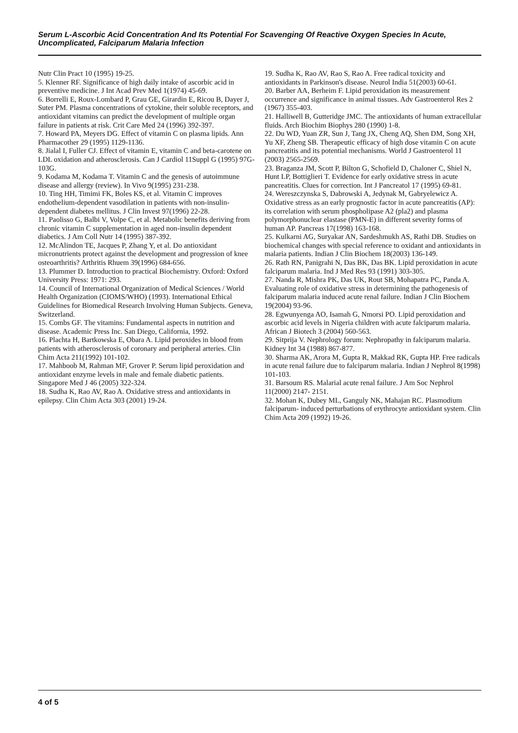Serum L-Ascorbic Acid Concentration And Its Potential For Scavenging Of Reactive Oxygen Species In Acute, Uncomplicated, Falciparum Malaria Infection
Nutr Clin Pract 10 (1995) 19-25.
5. Klenner RF. Significance of high daily intake of ascorbic acid in preventive medicine. J Int Acad Prev Med 1(1974) 45-69.
6. Borrelli E, Roux-Lombard P, Grau GE, Girardin E, Ricou B, Dayer J, Suter PM. Plasma concentrations of cytokine, their soluble receptors, and antioxidant vitamins can predict the development of multiple organ failure in patients at risk. Crit Care Med 24 (1996) 392-397.
7. Howard PA, Meyers DG. Effect of vitamin C on plasma lipids. Ann Pharmacother 29 (1995) 1129-1136.
8. Jialal I, Fuller CJ. Effect of vitamin E, vitamin C and beta-carotene on LDL oxidation and atherosclerosis. Can J Cardiol 11Suppl G (1995) 97G-103G.
9. Kodama M, Kodama T. Vitamin C and the genesis of autoimmune disease and allergy (review). In Vivo 9(1995) 231-238.
10. Ting HH, Timimi FK, Boles KS, et al. Vitamin C improves endothelium-dependent vasodilation in patients with non-insulin-dependent diabetes mellitus. J Clin Invest 97(1996) 22-28.
11. Paolisso G, Balbi V, Volpe C, et al. Metabolic benefits deriving from chronic vitamin C supplementation in aged non-insulin dependent diabetics. J Am Coll Nutr 14 (1995) 387-392.
12. McAlindon TE, Jacques P, Zhang Y, et al. Do antioxidant micronutrients protect against the development and progression of knee osteoarthritis? Arthritis Rhuem 39(1996) 684-656.
13. Plummer D. Introduction to practical Biochemistry. Oxford: Oxford University Press: 1971: 293.
14. Council of International Organization of Medical Sciences / World Health Organization (CIOMS/WHO) (1993). International Ethical Guidelines for Biomedical Research Involving Human Subjects. Geneva, Switzerland.
15. Combs GF. The vitamins: Fundamental aspects in nutrition and disease. Academic Press Inc. San Diego, California, 1992.
16. Plachta H, Bartkowska E, Obara A. Lipid peroxides in blood from patients with atherosclerosis of coronary and peripheral arteries. Clin Chim Acta 211(1992) 101-102.
17. Mahboob M, Rahman MF, Grover P. Serum lipid peroxidation and antioxidant enzyme levels in male and female diabetic patients. Singapore Med J 46 (2005) 322-324.
18. Sudha K, Rao AV, Rao A. Oxidative stress and antioxidants in epilepsy. Clin Chim Acta 303 (2001) 19-24.
19. Sudha K, Rao AV, Rao S, Rao A. Free radical toxicity and antioxidants in Parkinson's disease. Neurol India 51(2003) 60-61.
20. Barber AA, Berheim F. Lipid peroxidation its measurement occurrence and significance in animal tissues. Adv Gastroenterol Res 2 (1967) 355-403.
21. Halliwell B, Gutteridge JMC. The antioxidants of human extracellular fluids. Arch Biochim Biophys 280 (1990) 1-8.
22. Du WD, Yuan ZR, Sun J, Tang JX, Cheng AQ, Shen DM, Song XH, Yu XF, Zheng SB. Therapeutic efficacy of high dose vitamin C on acute pancreatitis and its potential mechanisms. World J Gastroenterol 11 (2003) 2565-2569.
23. Braganza JM, Scott P, Bilton G, Schofield D, Chaloner C, Shiel N, Hunt LP, Bottiglieri T. Evidence for early oxidative stress in acute pancreatitis. Clues for correction. Int J Pancreatol 17 (1995) 69-81.
24. Wereszczynska S, Dabrowski A, Jedynak M, Gabryelewicz A. Oxidative stress as an early prognostic factor in acute pancreatitis (AP): its correlation with serum phospholipase A2 (pla2) and plasma polymorphonuclear elastase (PMN-E) in different severity forms of human AP. Pancreas 17(1998) 163-168.
25. Kulkarni AG, Suryakar AN, Sardeshmukh AS, Rathi DB. Studies on biochemical changes with special reference to oxidant and antioxidants in malaria patients. Indian J Clin Biochem 18(2003) 136-149.
26. Rath RN, Panigrahi N, Das BK, Das BK. Lipid peroxidation in acute falciparum malaria. Ind J Med Res 93 (1991) 303-305.
27. Nanda R, Mishra PK, Das UK, Rout SB, Mohapatra PC, Panda A. Evaluating role of oxidative stress in determining the pathogenesis of falciparum malaria induced acute renal failure. Indian J Clin Biochem 19(2004) 93-96.
28. Egwunyenga AO, Isamah G, Nmorsi PO. Lipid peroxidation and ascorbic acid levels in Nigeria children with acute falciparum malaria. African J Biotech 3 (2004) 560-563.
29. Sitprija V. Nephrology forum: Nephropathy in falciparum malaria. Kidney Int 34 (1988) 867-877.
30. Sharma AK, Arora M, Gupta R, Makkad RK, Gupta HP. Free radicals in acute renal failure due to falciparum malaria. Indian J Nephrol 8(1998) 101-103.
31. Barsoum RS. Malarial acute renal failure. J Am Soc Nephrol 11(2000) 2147- 2151.
32. Mohan K, Dubey ML, Ganguly NK, Mahajan RC. Plasmodium falciparum- induced perturbations of erythrocyte antioxidant system. Clin Chim Acta 209 (1992) 19-26.
4 of 5